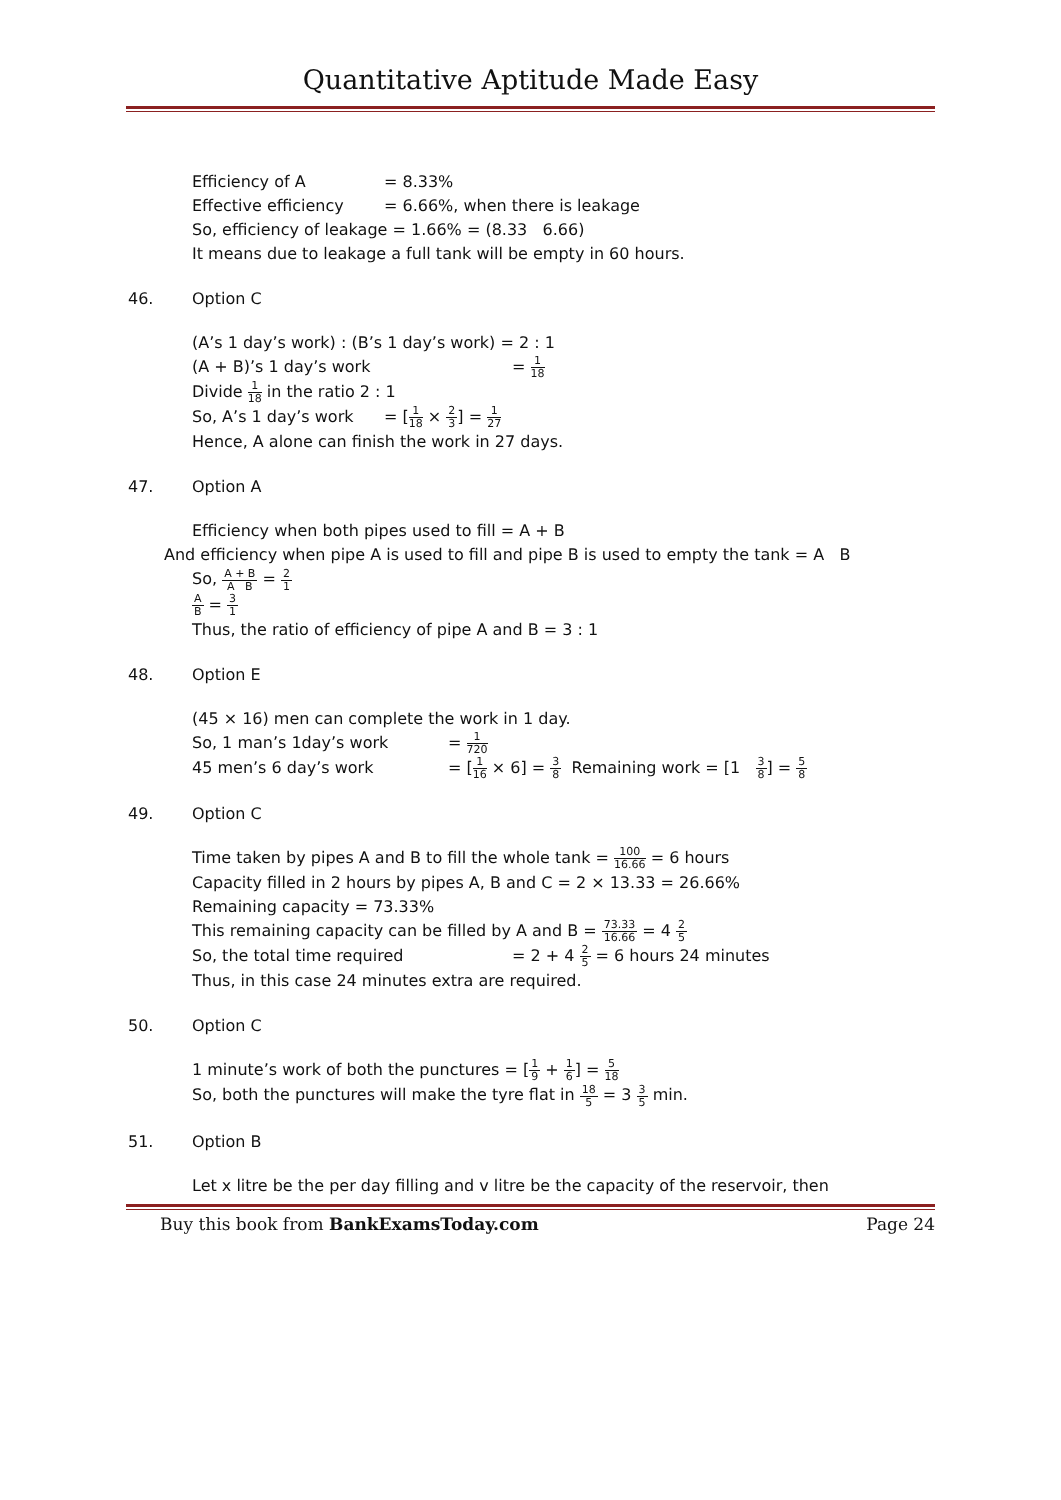Quantitative Aptitude Made Easy
Efficiency of A = 8.33%
Effective efficiency = 6.66%, when there is leakage
So, efficiency of leakage = 1.66% = (8.33 6.66)
It means due to leakage a full tank will be empty in 60 hours.
46. Option C
(A’s 1 day’s work) : (B’s 1 day’s work) = 2 : 1
(A + B)’s 1 day’s work = 1 18
Divide 1 18 in the ratio 2 : 1
So, A’s 1 day’s work = [1 18 × 2 3] = 1 27
Hence, A alone can finish the work in 27 days.
47. Option A
Efficiency when both pipes used to fill = A + B
And efficiency when pipe A is used to fill and pipe B is used to empty the tank = A B
So, A + B A B = 2 1
A B = 3 1
Thus, the ratio of efficiency of pipe A and B = 3 : 1
48. Option E
(45 × 16) men can complete the work in 1 day.
So, 1 man’s 1day’s work = 1 720
45 men’s 6 day’s work = [1 16 × 6] = 3 8 Remaining work = [1 3 8] = 5 8
49. Option C
Time taken by pipes A and B to fill the whole tank = 100 16.66 = 6 hours
Capacity filled in 2 hours by pipes A, B and C = 2 × 13.33 = 26.66%
Remaining capacity = 73.33%
This remaining capacity can be filled by A and B = 73.33 16.66 = 4 2 5
So, the total time required = 2 + 4 2 5 = 6 hours 24 minutes
Thus, in this case 24 minutes extra are required.
50. Option C
1 minute’s work of both the punctures = [1 9 + 1 6] = 5 18
So, both the punctures will make the tyre flat in 18 5 = 3 3 5 min.
51. Option B
Let x litre be the per day filling and v litre be the capacity of the reservoir, then
Buy this book from BankExamsToday.com Page 24